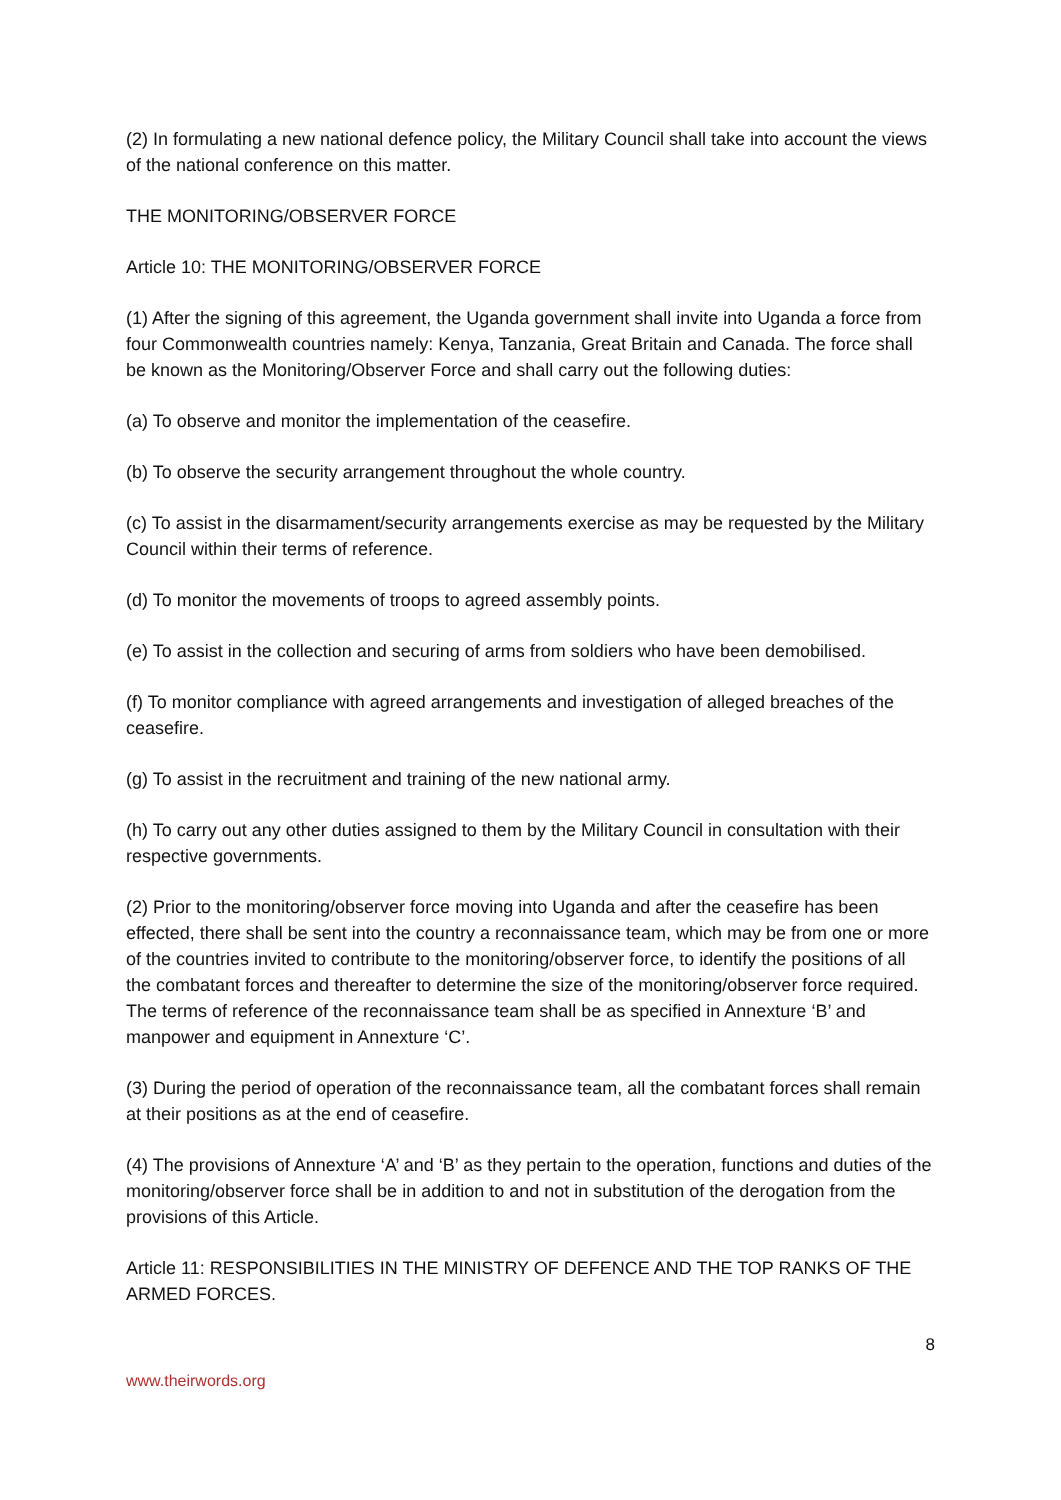(2) In formulating a new national defence policy, the Military Council shall take into account the views of the national conference on this matter.
THE MONITORING/OBSERVER FORCE
Article 10: THE MONITORING/OBSERVER FORCE
(1) After the signing of this agreement, the Uganda government shall invite into Uganda a force from four Commonwealth countries namely: Kenya, Tanzania, Great Britain and Canada. The force shall be known as the Monitoring/Observer Force and shall carry out the following duties:
(a) To observe and monitor the implementation of the ceasefire.
(b) To observe the security arrangement throughout the whole country.
(c) To assist in the disarmament/security arrangements exercise as may be requested by the Military Council within their terms of reference.
(d) To monitor the movements of troops to agreed assembly points.
(e) To assist in the collection and securing of arms from soldiers who have been demobilised.
(f) To monitor compliance with agreed arrangements and investigation of alleged breaches of the ceasefire.
(g) To assist in the recruitment and training of the new national army.
(h) To carry out any other duties assigned to them by the Military Council in consultation with their respective governments.
(2) Prior to the monitoring/observer force moving into Uganda and after the ceasefire has been effected, there shall be sent into the country a reconnaissance team, which may be from one or more of the countries invited to contribute to the monitoring/observer force, to identify the positions of all the combatant forces and thereafter to determine the size of the monitoring/observer force required. The terms of reference of the reconnaissance team shall be as specified in Annexture ‘B’ and manpower and equipment in Annexture ‘C’.
(3) During the period of operation of the reconnaissance team, all the combatant forces shall remain at their positions as at the end of ceasefire.
(4) The provisions of Annexture ‘A’ and ‘B’ as they pertain to the operation, functions and duties of the monitoring/observer force shall be in addition to and not in substitution of the derogation from the provisions of this Article.
Article 11: RESPONSIBILITIES IN THE MINISTRY OF DEFENCE AND THE TOP RANKS OF THE ARMED FORCES.
8
www.theirwords.org